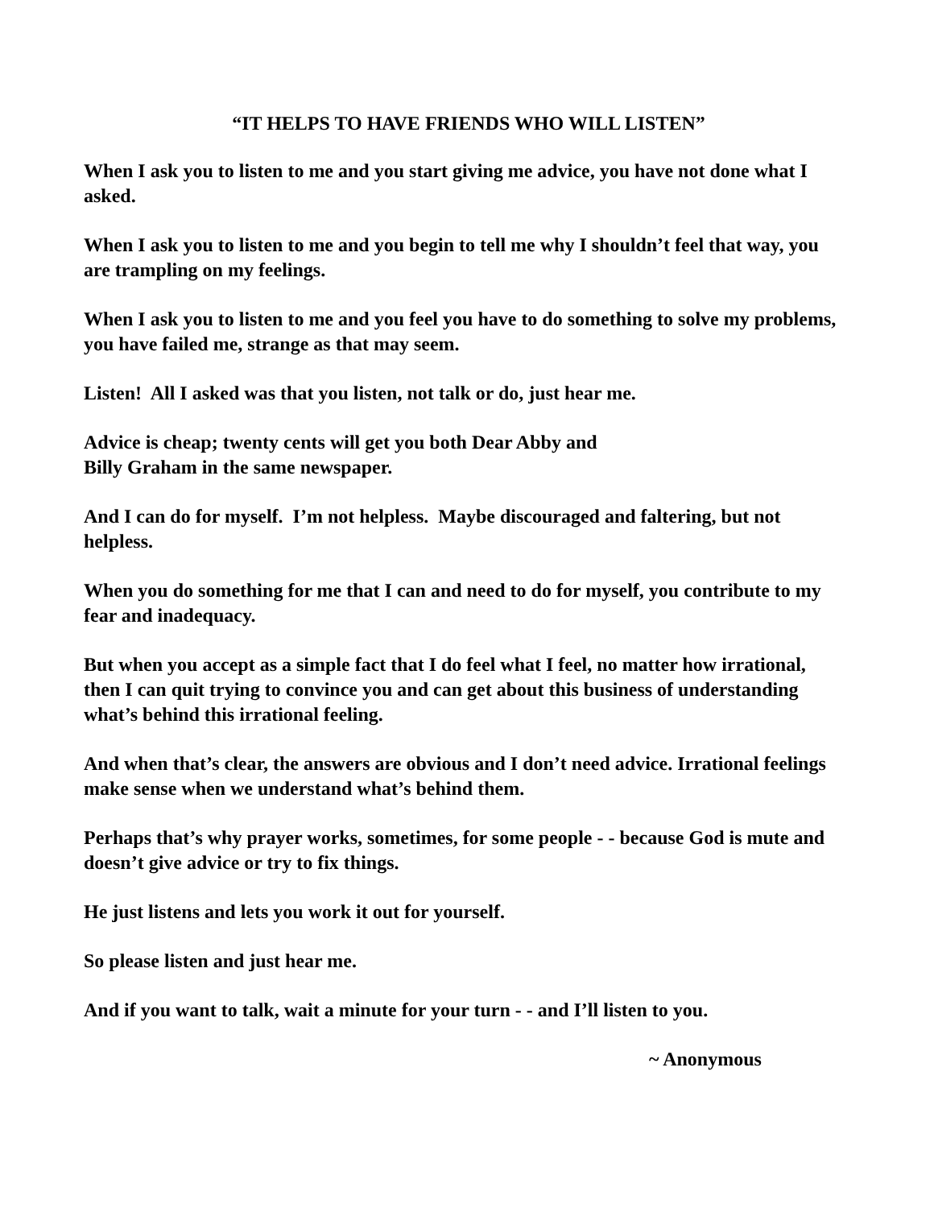“IT HELPS TO HAVE FRIENDS WHO WILL LISTEN”
When I ask you to listen to me and you start giving me advice, you have not done what I asked.
When I ask you to listen to me and you begin to tell me why I shouldn’t feel that way, you are trampling on my feelings.
When I ask you to listen to me and you feel you have to do something to solve my problems, you have failed me, strange as that may seem.
Listen! All I asked was that you listen, not talk or do, just hear me.
Advice is cheap; twenty cents will get you both Dear Abby and
Billy Graham in the same newspaper.
And I can do for myself. I’m not helpless. Maybe discouraged and faltering, but not helpless.
When you do something for me that I can and need to do for myself, you contribute to my fear and inadequacy.
But when you accept as a simple fact that I do feel what I feel, no matter how irrational, then I can quit trying to convince you and can get about this business of understanding what’s behind this irrational feeling.
And when that’s clear, the answers are obvious and I don’t need advice. Irrational feelings make sense when we understand what’s behind them.
Perhaps that’s why prayer works, sometimes, for some people - - because God is mute and doesn’t give advice or try to fix things.
He just listens and lets you work it out for yourself.
So please listen and just hear me.
And if you want to talk, wait a minute for your turn - - and I’ll listen to you.
~ Anonymous